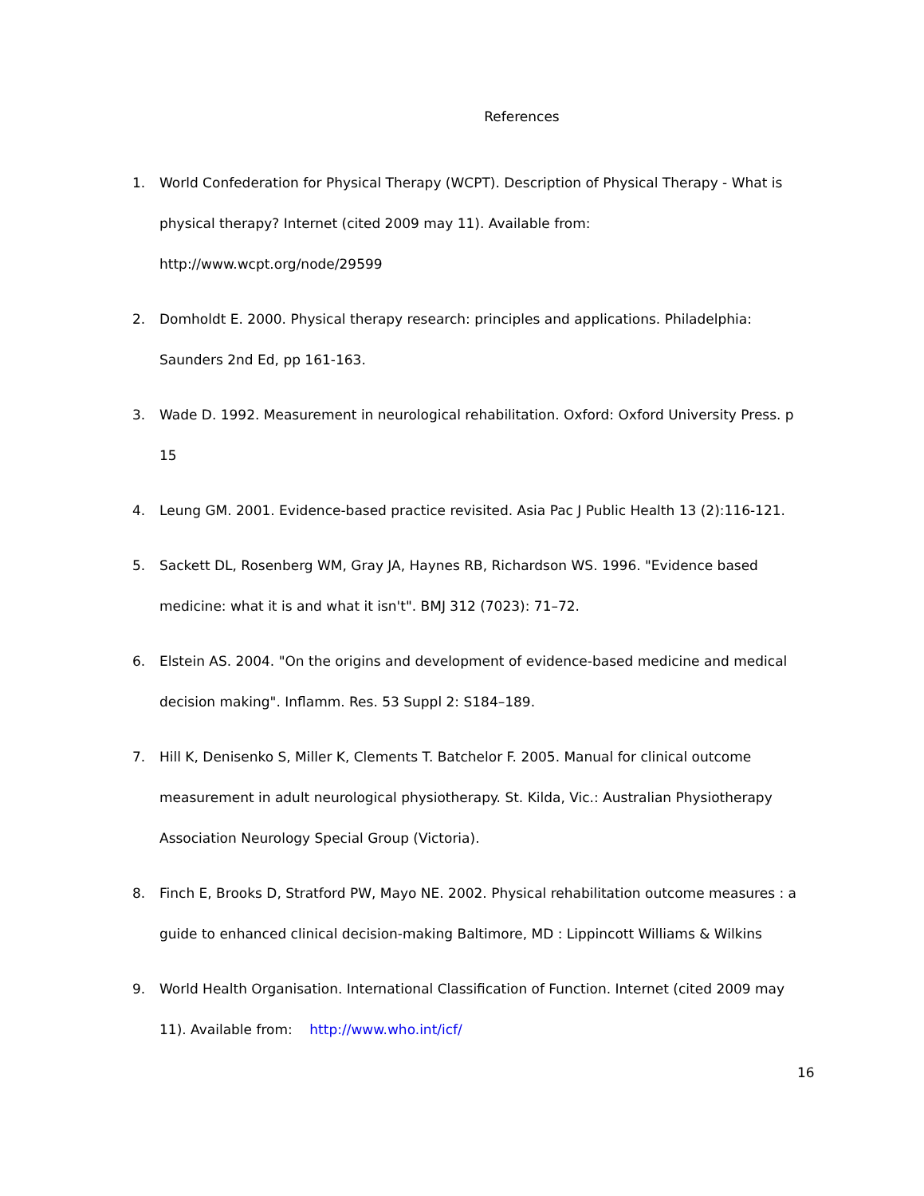References
1. World Confederation for Physical Therapy (WCPT). Description of Physical Therapy - What is physical therapy? Internet (cited 2009 may 11). Available from: http://www.wcpt.org/node/29599
2. Domholdt E. 2000. Physical therapy research: principles and applications. Philadelphia: Saunders 2nd Ed, pp 161-163.
3. Wade D. 1992. Measurement in neurological rehabilitation. Oxford: Oxford University Press. p 15
4. Leung GM. 2001. Evidence-based practice revisited. Asia Pac J Public Health 13 (2):116-121.
5. Sackett DL, Rosenberg WM, Gray JA, Haynes RB, Richardson WS. 1996. "Evidence based medicine: what it is and what it isn't". BMJ 312 (7023): 71–72.
6. Elstein AS. 2004. "On the origins and development of evidence-based medicine and medical decision making". Inflamm. Res. 53 Suppl 2: S184–189.
7. Hill K, Denisenko S, Miller K, Clements T. Batchelor F. 2005. Manual for clinical outcome measurement in adult neurological physiotherapy. St. Kilda, Vic.: Australian Physiotherapy Association Neurology Special Group (Victoria).
8. Finch E, Brooks D, Stratford PW, Mayo NE. 2002. Physical rehabilitation outcome measures : a guide to enhanced clinical decision-making Baltimore, MD : Lippincott Williams & Wilkins
9. World Health Organisation. International Classification of Function. Internet (cited 2009 may 11). Available from: http://www.who.int/icf/
16